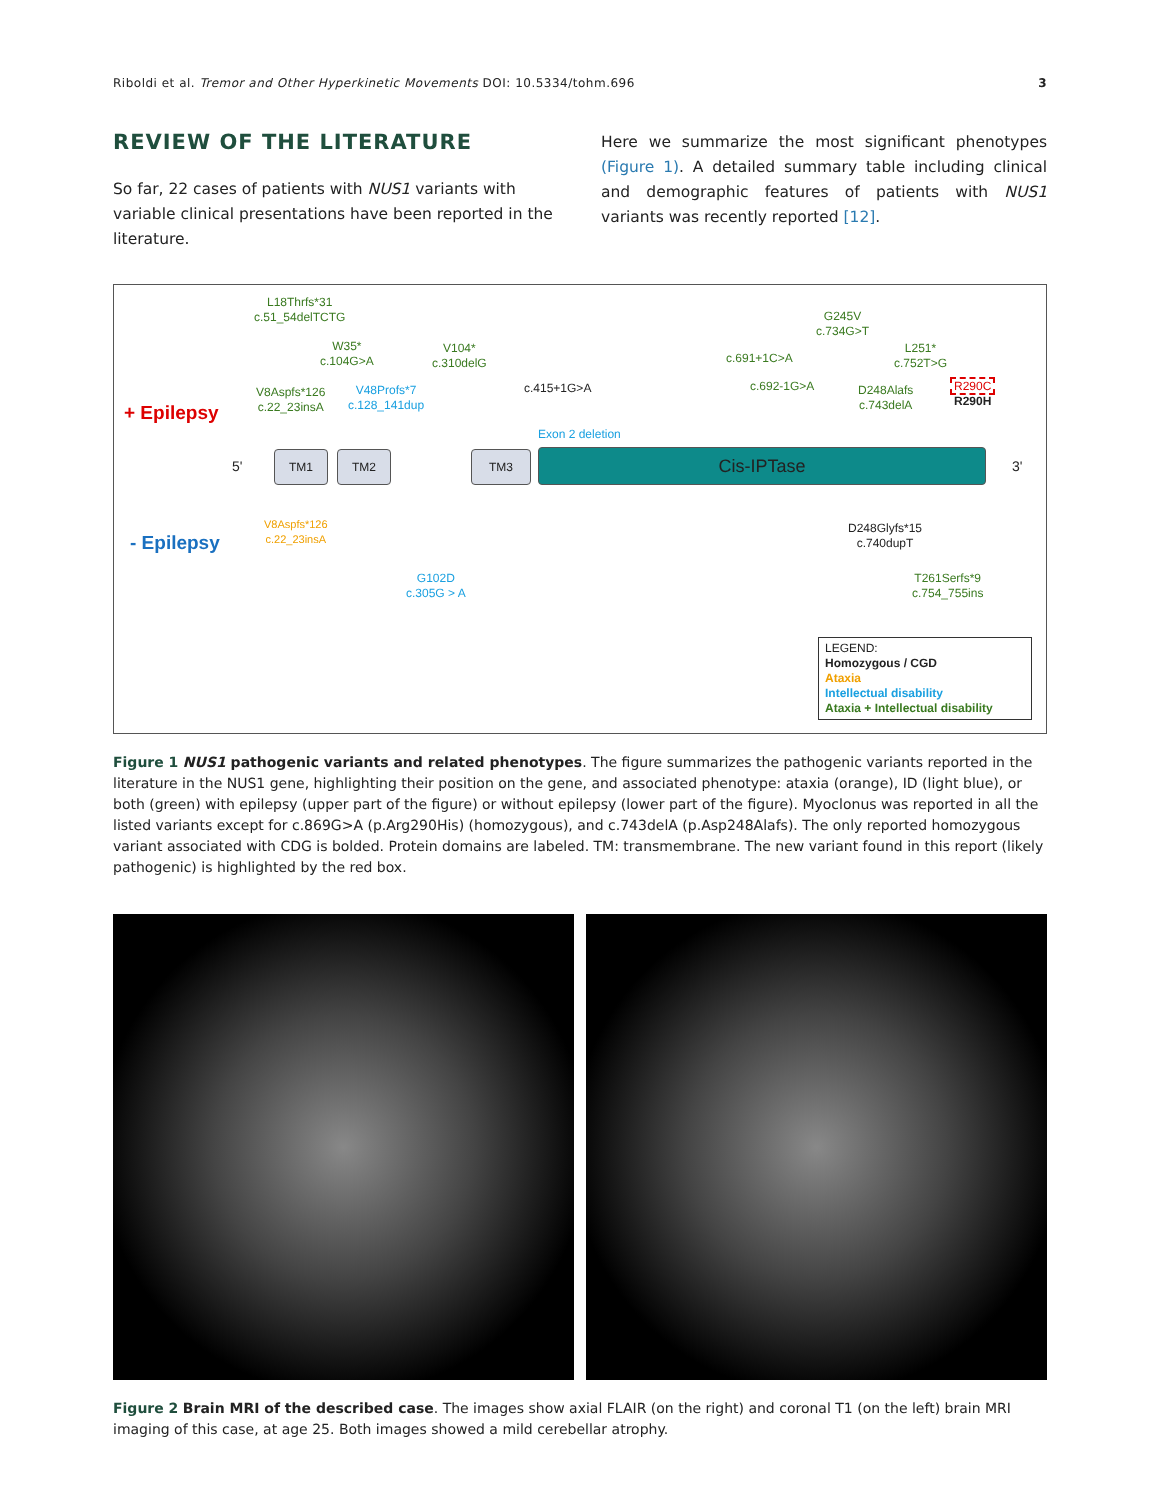Riboldi et al. Tremor and Other Hyperkinetic Movements DOI: 10.5334/tohm.696 3
REVIEW OF THE LITERATURE
So far, 22 cases of patients with NUS1 variants with variable clinical presentations have been reported in the literature.
Here we summarize the most significant phenotypes (Figure 1). A detailed summary table including clinical and demographic features of patients with NUS1 variants was recently reported [12].
+ Epilepsy
L18Thrfs*31
c.51_54delTCTG
W35*
c.104G>A
V104*
c.310delG
V8Aspfs*126
c.22_23insA
V48Profs*7
c.128_141dup
c.415+1G>A
Exon 2 deletion
c.691+1C>A
c.692-1G>A
G245V
c.734G>T
L251*
c.752T>G
D248Alafs
c.743delA
R290C
R290H
5'
TM1 TM2 TM3 Cis-IPTase 3'
- Epilepsy
V8Aspfs*126
c.22_23insA
D248Glyfs*15
c.740dupT
G102D
c.305G > A
T261Serfs*9
c.754_755ins
LEGEND:
Homozygous / CGD
Ataxia
Intellectual disability
Ataxia + Intellectual disability
Figure 1 NUS1 pathogenic variants and related phenotypes. The figure summarizes the pathogenic variants reported in the literature in the NUS1 gene, highlighting their position on the gene, and associated phenotype: ataxia (orange), ID (light blue), or both (green) with epilepsy (upper part of the figure) or without epilepsy (lower part of the figure). Myoclonus was reported in all the listed variants except for c.869G>A (p.Arg290His) (homozygous), and c.743delA (p.Asp248Alafs). The only reported homozygous variant associated with CDG is bolded. Protein domains are labeled. TM: transmembrane. The new variant found in this report (likely pathogenic) is highlighted by the red box.
Figure 2 Brain MRI of the described case. The images show axial FLAIR (on the right) and coronal T1 (on the left) brain MRI imaging of this case, at age 25. Both images showed a mild cerebellar atrophy.